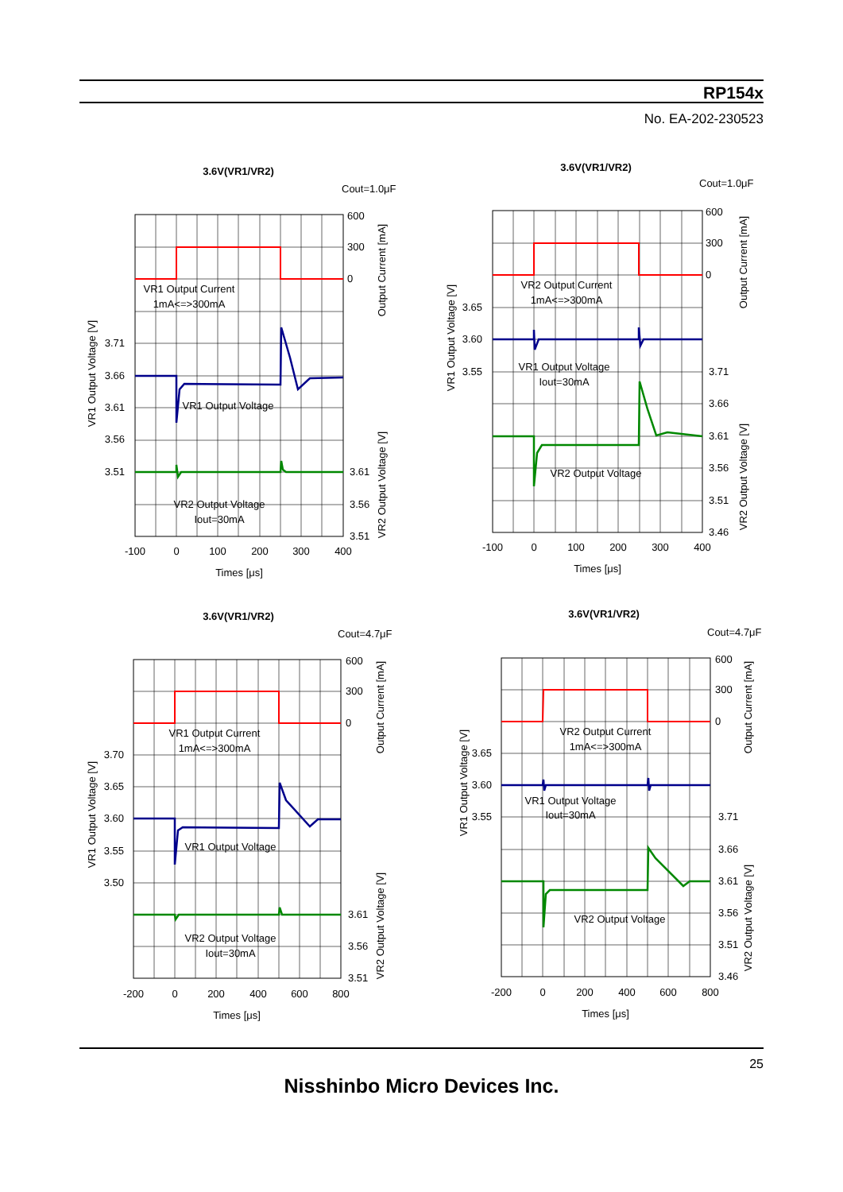RP154x
No. EA-202-230523
3.6V(VR1/VR2)
Cout=1.0μF
VR1 Output Current
1mA<=>300mA
VR1 Output Voltage
VR2 Output Voltage
Iout=30mA
600
300
0
3.61
3.56
3.51
3.71
3.66
3.61
3.56
3.51
-100
0
100
200
300
400
Times [μs]
VR1 Output Voltage [V]
Output Current [mA]
VR2 Output Voltage [V]
3.6V(VR1/VR2)
Cout=1.0μF
VR2 Output Current
1mA<=>300mA
VR1 Output Voltage
Iout=30mA
VR2 Output Voltage
600
300
0
3.65
3.60
3.55
3.71
3.66
3.61
3.56
3.51
3.46
-100
0
100
200
300
400
Times [μs]
VR1 Output Voltage [V]
Output Current [mA]
VR2 Output Voltage [V]
3.6V(VR1/VR2)
Cout=4.7μF
VR1 Output Current
1mA<=>300mA
VR1 Output Voltage
VR2 Output Voltage
Iout=30mA
600
300
0
3.61
3.56
3.51
3.70
3.65
3.60
3.55
3.50
-200
0
200
400
600
800
Times [μs]
VR1 Output Voltage [V]
Output Current [mA]
VR2 Output Voltage [V]
3.6V(VR1/VR2)
Cout=4.7μF
VR2 Output Current
1mA<=>300mA
VR1 Output Voltage
Iout=30mA
VR2 Output Voltage
600
300
0
3.65
3.60
3.55
3.71
3.66
3.61
3.56
3.51
3.46
-200
0
200
400
600
800
Times [μs]
VR1 Output Voltage [V]
Output Current [mA]
VR2 Output Voltage [V]
25
Nisshinbo Micro Devices Inc.